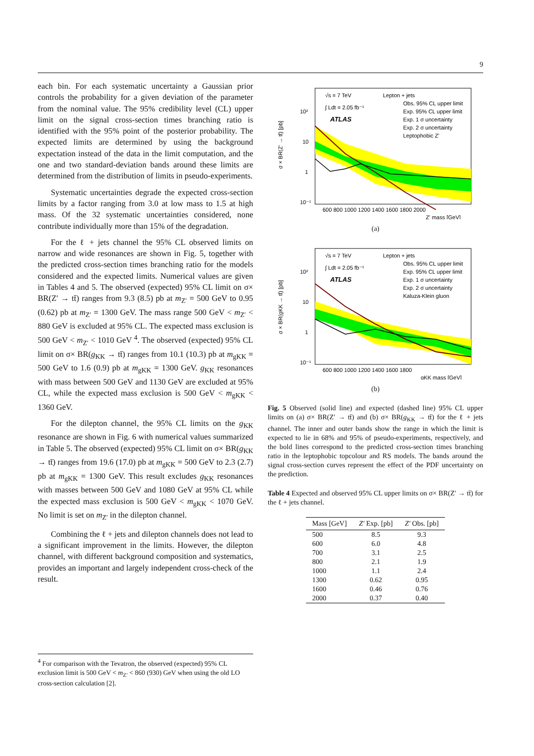9
each bin. For each systematic uncertainty a Gaussian prior controls the probability for a given deviation of the parameter from the nominal value. The 95% credibility level (CL) upper limit on the signal cross-section times branching ratio is identified with the 95% point of the posterior probability. The expected limits are determined by using the background expectation instead of the data in the limit computation, and the one and two standard-deviation bands around these limits are determined from the distribution of limits in pseudo-experiments.
Systematic uncertainties degrade the expected cross-section limits by a factor ranging from 3.0 at low mass to 1.5 at high mass. Of the 32 systematic uncertainties considered, none contribute individually more than 15% of the degradation.
For the ℓ + jets channel the 95% CL observed limits on narrow and wide resonances are shown in Fig. 5, together with the predicted cross-section times branching ratio for the models considered and the expected limits. Numerical values are given in Tables 4 and 5. The observed (expected) 95% CL limit on σ× BR(Z′ → tt̄) ranges from 9.3 (8.5) pb at m<sub>Z′</sub> = 500 GeV to 0.95 (0.62) pb at m<sub>Z′</sub> = 1300 GeV. The mass range 500 GeV < m<sub>Z′</sub> < 880 GeV is excluded at 95% CL. The expected mass exclusion is 500 GeV < m<sub>Z′</sub> < 1010 GeV <sup>4</sup>. The observed (expected) 95% CL limit on σ× BR(g<sub>KK</sub> → tt̄) ranges from 10.1 (10.3) pb at m<sub>gKK</sub> = 500 GeV to 1.6 (0.9) pb at m<sub>gKK</sub> = 1300 GeV. g<sub>KK</sub> resonances with mass between 500 GeV and 1130 GeV are excluded at 95% CL, while the expected mass exclusion is 500 GeV < m<sub>gKK</sub> < 1360 GeV.
For the dilepton channel, the 95% CL limits on the g<sub>KK</sub> resonance are shown in Fig. 6 with numerical values summarized in Table 5. The observed (expected) 95% CL limit on σ× BR(g<sub>KK</sub> → tt̄) ranges from 19.6 (17.0) pb at m<sub>gKK</sub> = 500 GeV to 2.3 (2.7) pb at m<sub>gKK</sub> = 1300 GeV. This result excludes g<sub>KK</sub> resonances with masses between 500 GeV and 1080 GeV at 95% CL while the expected mass exclusion is 500 GeV < m<sub>gKK</sub> < 1070 GeV. No limit is set on m<sub>Z′</sub> in the dilepton channel.
Combining the ℓ + jets and dilepton channels does not lead to a significant improvement in the limits. However, the dilepton channel, with different background composition and systematics, provides an important and largely independent cross-check of the result.
<sup>4</sup> For comparison with the Tevatron, the observed (expected) 95% CL exclusion limit is 500 GeV < m<sub>Z′</sub> < 860 (930) GeV when using the old LO cross-section calculation [2].
√s = 7 TeV
∫ Ldt = 2.05 fb⁻¹
ATLAS
Lepton + jets
Obs. 95% CL upper limit
Exp. 95% CL upper limit
Exp. 1 σ uncertainty
Exp. 2 σ uncertainty
Leptophobic Z'
10²
10
1
10⁻¹
600 800 1000 1200 1400 1600 1800 2000
Z' mass [GeV]
σ × BR(Z' → tt̄) [pb]
(a)
√s = 7 TeV
∫ Ldt = 2.05 fb⁻¹
ATLAS
Lepton + jets
Obs. 95% CL upper limit
Exp. 95% CL upper limit
Exp. 1 σ uncertainty
Exp. 2 σ uncertainty
Kaluza-Klein gluon
10²
10
1
10⁻¹
600 800 1000 1200 1400 1600 1800
gKK mass [GeV]
σ × BR(gKK → tt̄) [pb]
(b)
Fig. 5 Observed (solid line) and expected (dashed line) 95% CL upper limits on (a) σ× BR(Z′ → tt̄) and (b) σ× BR(g<sub>KK</sub> → tt̄) for the ℓ + jets channel. The inner and outer bands show the range in which the limit is expected to lie in 68% and 95% of pseudo-experiments, respectively, and the bold lines correspond to the predicted cross-section times branching ratio in the leptophobic topcolour and RS models. The bands around the signal cross-section curves represent the effect of the PDF uncertainty on the prediction.
Table 4 Expected and observed 95% CL upper limits on σ× BR(Z′ → tt̄) for the ℓ + jets channel.
| Mass [GeV] | Z′ Exp. [pb] | Z′ Obs. [pb] |
| --- | --- | --- |
| 500 | 8.5 | 9.3 |
| 600 | 6.0 | 4.8 |
| 700 | 3.1 | 2.5 |
| 800 | 2.1 | 1.9 |
| 1000 | 1.1 | 2.4 |
| 1300 | 0.62 | 0.95 |
| 1600 | 0.46 | 0.76 |
| 2000 | 0.37 | 0.40 |